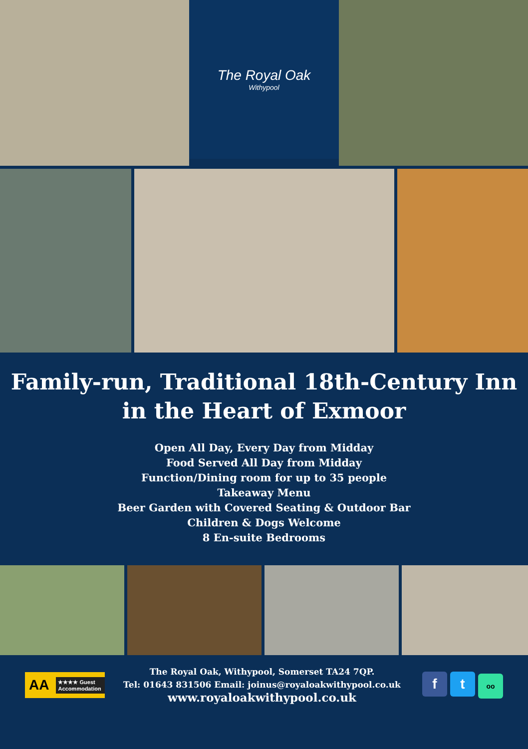The Royal Oak
Withypool
Family-run, Traditional 18th-Century Inn
in the Heart of Exmoor
Open All Day, Every Day from Midday
Food Served All Day from Midday
Function/Dining room for up to 35 people
Takeaway Menu
Beer Garden with Covered Seating & Outdoor Bar
Children & Dogs Welcome
8 En-suite Bedrooms
AA ★★★★ Guest Accommodation
The Royal Oak, Withypool, Somerset TA24 7QP.
Tel: 01643 831506 Email: joinus@royaloakwithypool.co.uk
www.royaloakwithypool.co.uk
f t oo